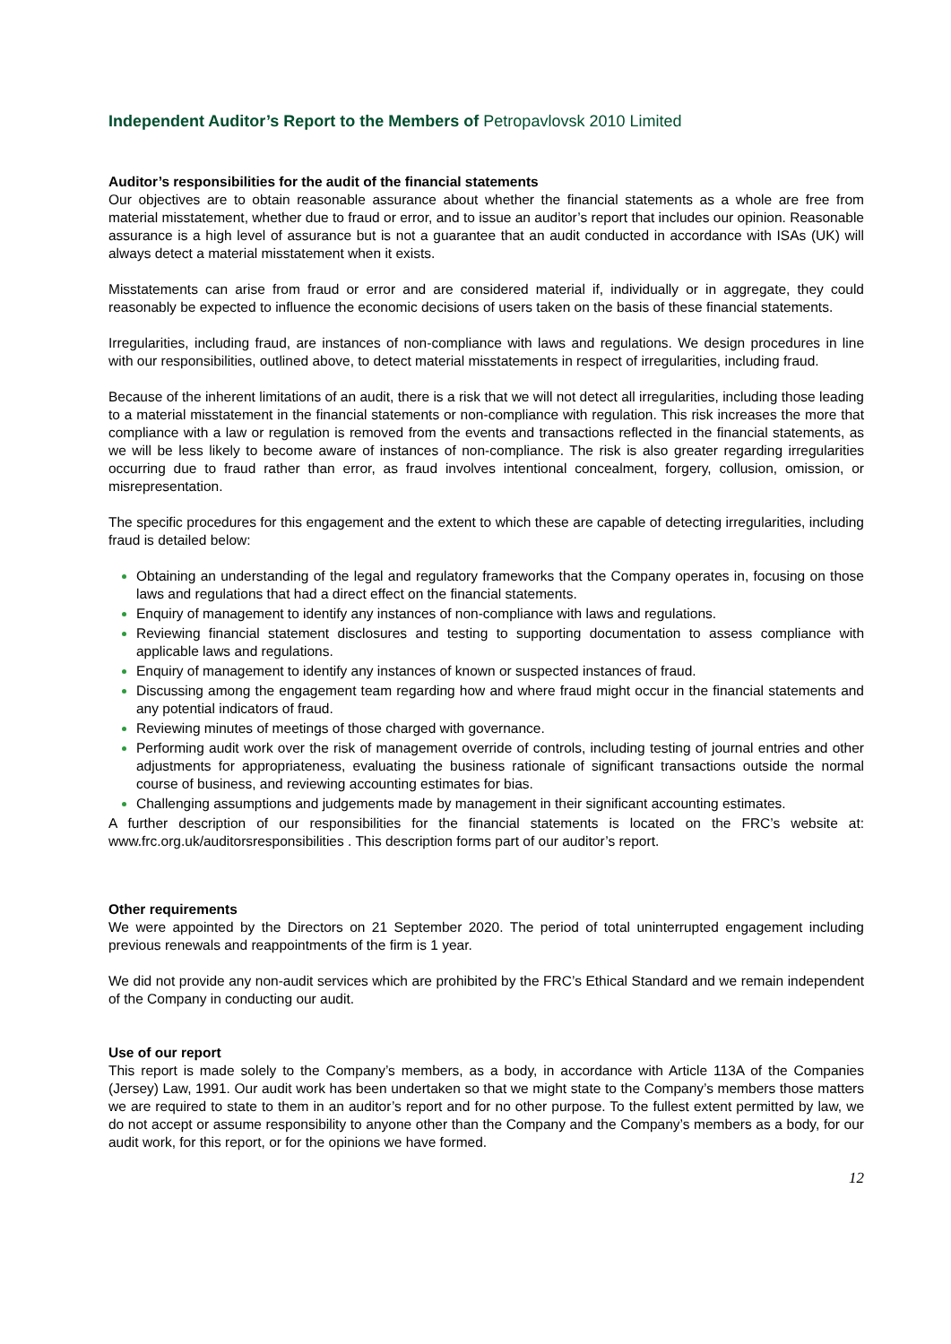Independent Auditor’s Report to the Members of Petropavlovsk 2010 Limited
Auditor’s responsibilities for the audit of the financial statements
Our objectives are to obtain reasonable assurance about whether the financial statements as a whole are free from material misstatement, whether due to fraud or error, and to issue an auditor’s report that includes our opinion. Reasonable assurance is a high level of assurance but is not a guarantee that an audit conducted in accordance with ISAs (UK) will always detect a material misstatement when it exists.
Misstatements can arise from fraud or error and are considered material if, individually or in aggregate, they could reasonably be expected to influence the economic decisions of users taken on the basis of these financial statements.
Irregularities, including fraud, are instances of non-compliance with laws and regulations. We design procedures in line with our responsibilities, outlined above, to detect material misstatements in respect of irregularities, including fraud.
Because of the inherent limitations of an audit, there is a risk that we will not detect all irregularities, including those leading to a material misstatement in the financial statements or non-compliance with regulation. This risk increases the more that compliance with a law or regulation is removed from the events and transactions reflected in the financial statements, as we will be less likely to become aware of instances of non-compliance. The risk is also greater regarding irregularities occurring due to fraud rather than error, as fraud involves intentional concealment, forgery, collusion, omission, or misrepresentation.
The specific procedures for this engagement and the extent to which these are capable of detecting irregularities, including fraud is detailed below:
Obtaining an understanding of the legal and regulatory frameworks that the Company operates in, focusing on those laws and regulations that had a direct effect on the financial statements.
Enquiry of management to identify any instances of non-compliance with laws and regulations.
Reviewing financial statement disclosures and testing to supporting documentation to assess compliance with applicable laws and regulations.
Enquiry of management to identify any instances of known or suspected instances of fraud.
Discussing among the engagement team regarding how and where fraud might occur in the financial statements and any potential indicators of fraud.
Reviewing minutes of meetings of those charged with governance.
Performing audit work over the risk of management override of controls, including testing of journal entries and other adjustments for appropriateness, evaluating the business rationale of significant transactions outside the normal course of business, and reviewing accounting estimates for bias.
Challenging assumptions and judgements made by management in their significant accounting estimates.
A further description of our responsibilities for the financial statements is located on the FRC’s website at: www.frc.org.uk/auditorsresponsibilities . This description forms part of our auditor’s report.
Other requirements
We were appointed by the Directors on 21 September 2020. The period of total uninterrupted engagement including previous renewals and reappointments of the firm is 1 year.
We did not provide any non-audit services which are prohibited by the FRC’s Ethical Standard and we remain independent of the Company in conducting our audit.
Use of our report
This report is made solely to the Company’s members, as a body, in accordance with Article 113A of the Companies (Jersey) Law, 1991. Our audit work has been undertaken so that we might state to the Company’s members those matters we are required to state to them in an auditor’s report and for no other purpose. To the fullest extent permitted by law, we do not accept or assume responsibility to anyone other than the Company and the Company’s members as a body, for our audit work, for this report, or for the opinions we have formed.
12